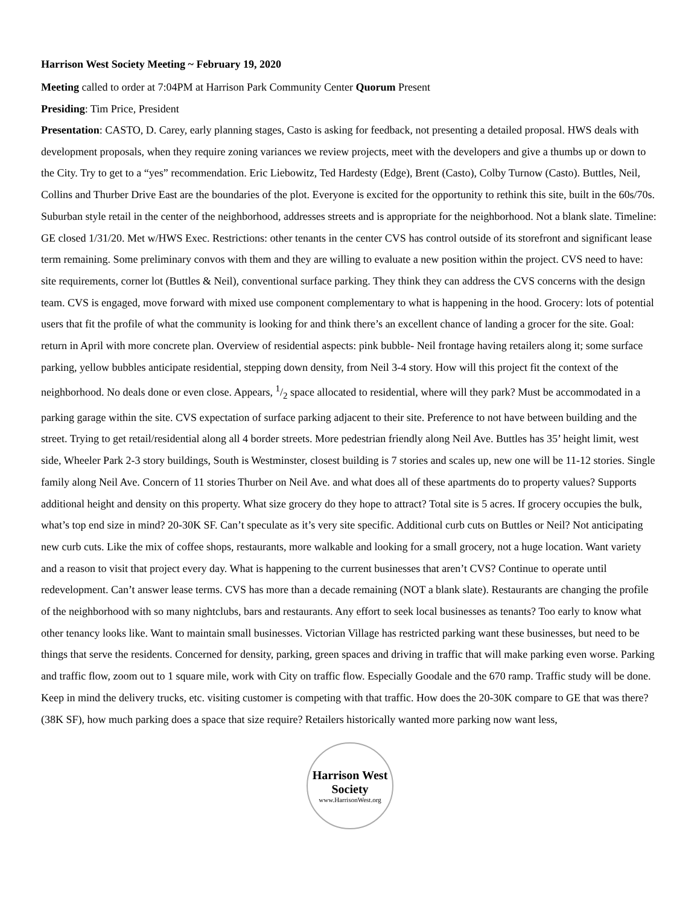Harrison West Society Meeting ~ February 19, 2020
Meeting called to order at 7:04PM at Harrison Park Community Center Quorum Present
Presiding: Tim Price, President
Presentation: CASTO, D. Carey, early planning stages, Casto is asking for feedback, not presenting a detailed proposal. HWS deals with development proposals, when they require zoning variances we review projects, meet with the developers and give a thumbs up or down to the City. Try to get to a “yes” recommendation. Eric Liebowitz, Ted Hardesty (Edge), Brent (Casto), Colby Turnow (Casto). Buttles, Neil, Collins and Thurber Drive East are the boundaries of the plot. Everyone is excited for the opportunity to rethink this site, built in the 60s/70s. Suburban style retail in the center of the neighborhood, addresses streets and is appropriate for the neighborhood. Not a blank slate. Timeline: GE closed 1/31/20. Met w/HWS Exec. Restrictions: other tenants in the center CVS has control outside of its storefront and significant lease term remaining. Some preliminary convos with them and they are willing to evaluate a new position within the project. CVS need to have: site requirements, corner lot (Buttles & Neil), conventional surface parking. They think they can address the CVS concerns with the design team. CVS is engaged, move forward with mixed use component complementary to what is happening in the hood. Grocery: lots of potential users that fit the profile of what the community is looking for and think there’s an excellent chance of landing a grocer for the site. Goal: return in April with more concrete plan. Overview of residential aspects: pink bubble- Neil frontage having retailers along it; some surface parking, yellow bubbles anticipate residential, stepping down density, from Neil 3-4 story. How will this project fit the context of the neighborhood. No deals done or even close. Appears, 1/2 space allocated to residential, where will they park? Must be accommodated in a parking garage within the site. CVS expectation of surface parking adjacent to their site. Preference to not have between building and the street. Trying to get retail/residential along all 4 border streets. More pedestrian friendly along Neil Ave. Buttles has 35’ height limit, west side, Wheeler Park 2-3 story buildings, South is Westminster, closest building is 7 stories and scales up, new one will be 11-12 stories. Single family along Neil Ave. Concern of 11 stories Thurber on Neil Ave. and what does all of these apartments do to property values? Supports additional height and density on this property. What size grocery do they hope to attract? Total site is 5 acres. If grocery occupies the bulk, what’s top end size in mind? 20-30K SF. Can’t speculate as it’s very site specific. Additional curb cuts on Buttles or Neil? Not anticipating new curb cuts. Like the mix of coffee shops, restaurants, more walkable and looking for a small grocery, not a huge location. Want variety and a reason to visit that project every day. What is happening to the current businesses that aren’t CVS? Continue to operate until redevelopment. Can’t answer lease terms. CVS has more than a decade remaining (NOT a blank slate). Restaurants are changing the profile of the neighborhood with so many nightclubs, bars and restaurants. Any effort to seek local businesses as tenants? Too early to know what other tenancy looks like. Want to maintain small businesses. Victorian Village has restricted parking want these businesses, but need to be things that serve the residents. Concerned for density, parking, green spaces and driving in traffic that will make parking even worse. Parking and traffic flow, zoom out to 1 square mile, work with City on traffic flow. Especially Goodale and the 670 ramp. Traffic study will be done. Keep in mind the delivery trucks, etc. visiting customer is competing with that traffic. How does the 20-30K compare to GE that was there? (38K SF), how much parking does a space that size require? Retailers historically wanted more parking now want less,
Harrison West Society
www.HarrisonWest.org